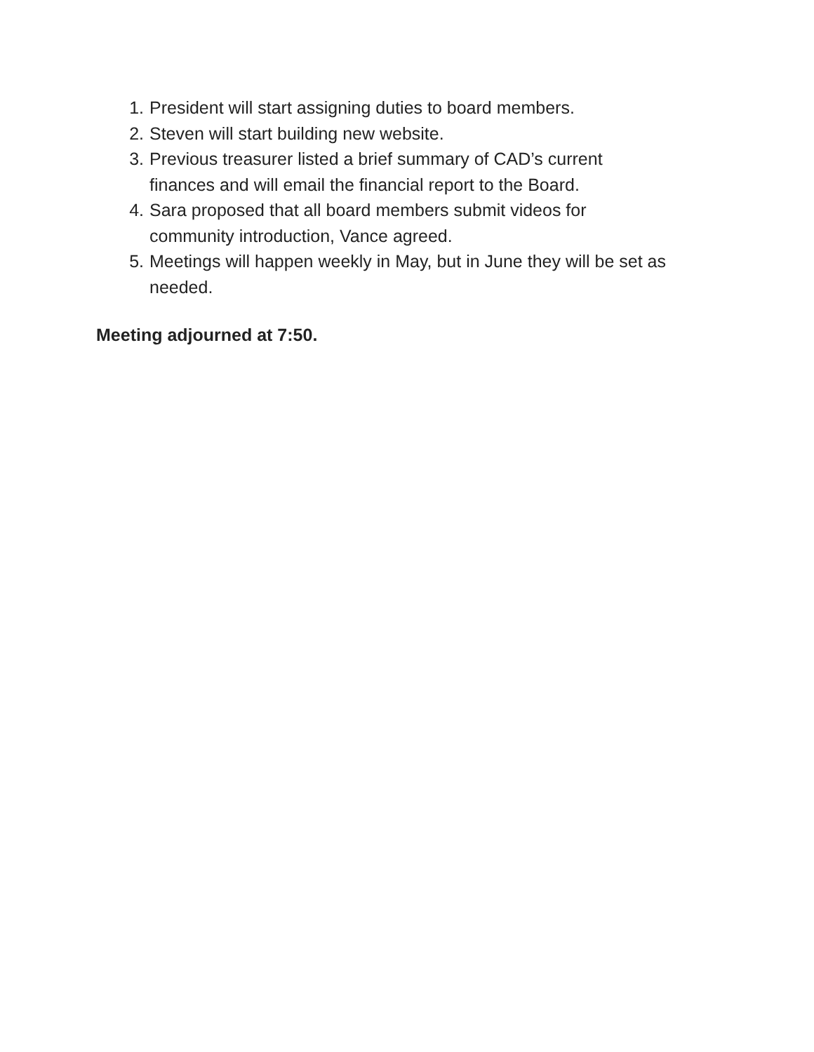1. President will start assigning duties to board members.
2. Steven will start building new website.
3. Previous treasurer listed a brief summary of CAD’s current
finances and will email the financial report to the Board.
4. Sara proposed that all board members submit videos for
community introduction, Vance agreed.
5. Meetings will happen weekly in May, but in June they will be set as
needed.
Meeting adjourned at 7:50.